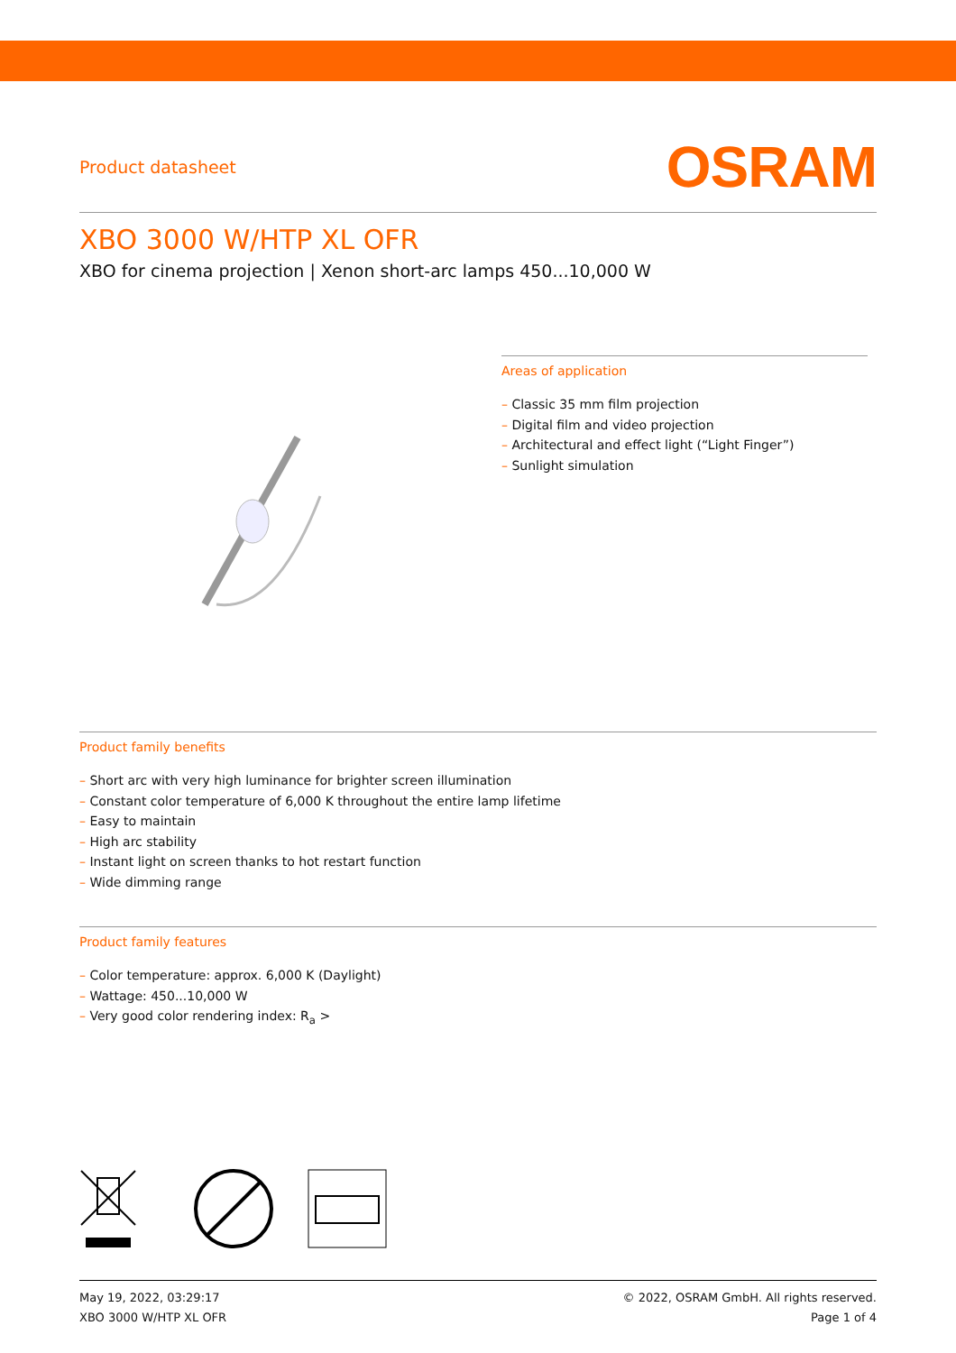Product datasheet
OSRAM
XBO 3000 W/HTP XL OFR
XBO for cinema projection | Xenon short-arc lamps 450...10,000 W
Areas of application
– Classic 35 mm film projection
– Digital film and video projection
– Architectural and effect light (“Light Finger”)
– Sunlight simulation
Product family benefits
– Short arc with very high luminance for brighter screen illumination
– Constant color temperature of 6,000 K throughout the entire lamp lifetime
– Easy to maintain
– High arc stability
– Instant light on screen thanks to hot restart function
– Wide dimming range
Product family features
– Color temperature: approx. 6,000 K (Daylight)
– Wattage: 450...10,000 W
– Very good color rendering index: R<sub>a</sub> >
May 19, 2022, 03:29:17
XBO 3000 W/HTP XL OFR
© 2022, OSRAM GmbH. All rights reserved.
Page 1 of 4